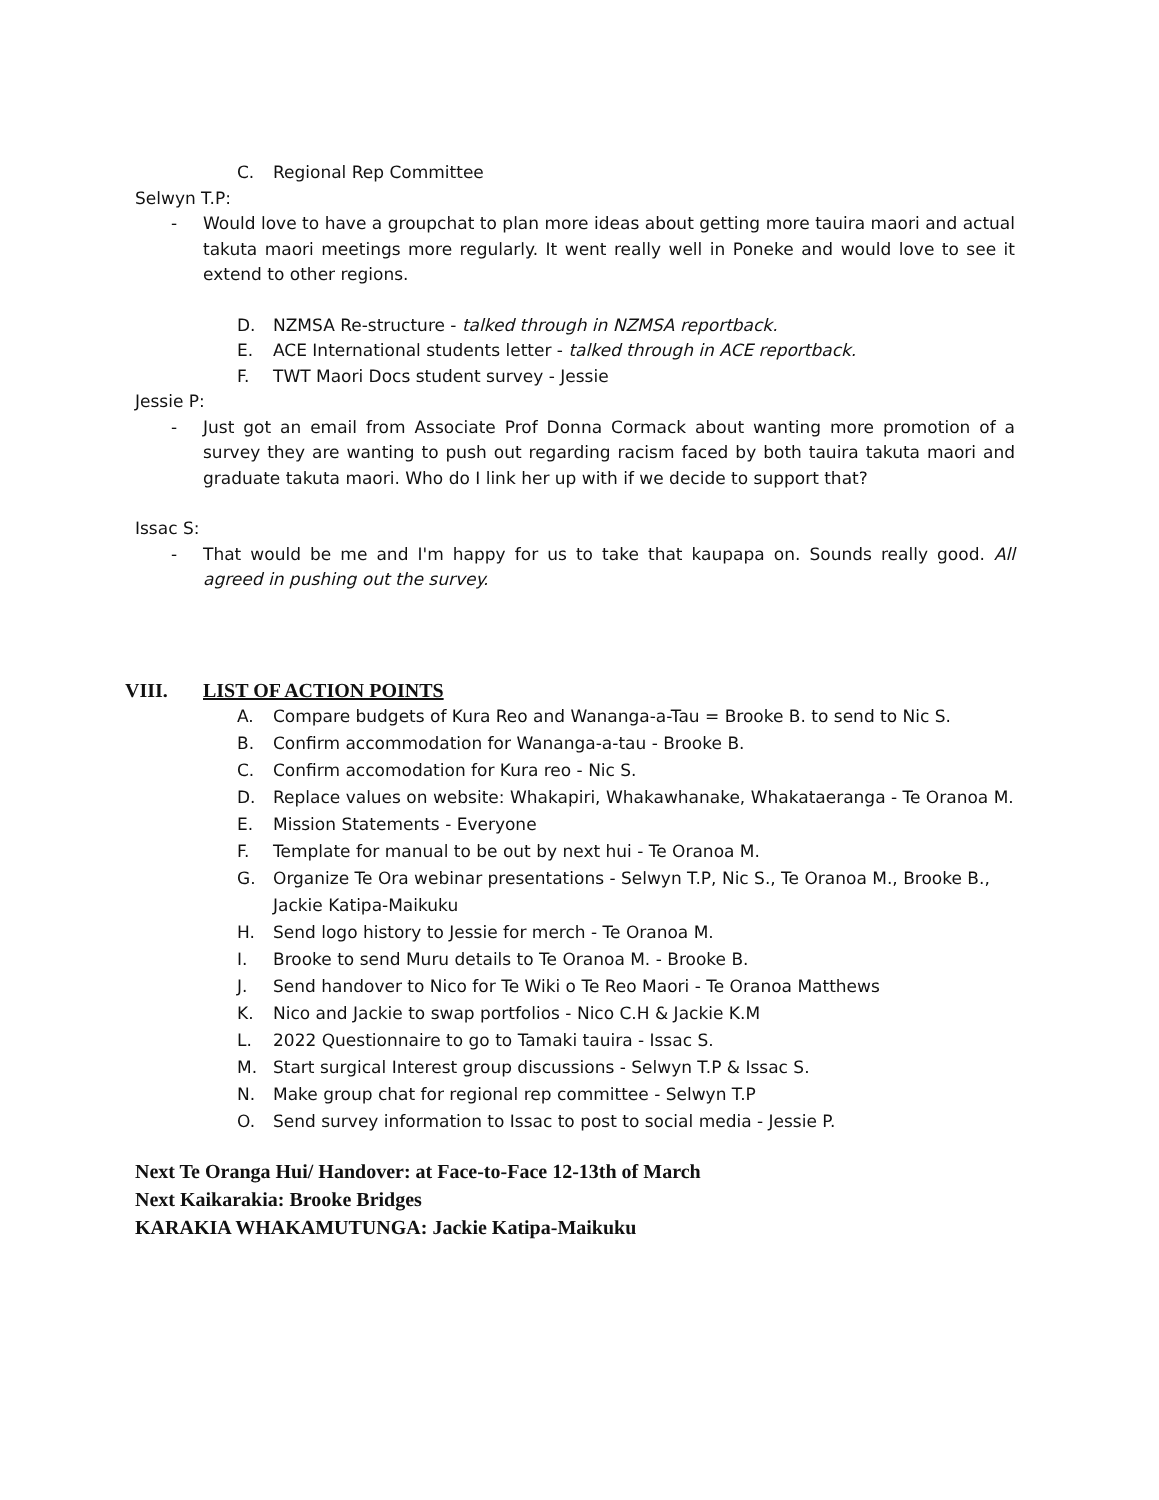C. Regional Rep Committee
Selwyn T.P:
- Would love to have a groupchat to plan more ideas about getting more tauira maori and actual takuta maori meetings more regularly. It went really well in Poneke and would love to see it extend to other regions.
D. NZMSA Re-structure - talked through in NZMSA reportback.
E. ACE International students letter - talked through in ACE reportback.
F. TWT Maori Docs student survey - Jessie
Jessie P:
- Just got an email from Associate Prof Donna Cormack about wanting more promotion of a survey they are wanting to push out regarding racism faced by both tauira takuta maori and graduate takuta maori. Who do I link her up with if we decide to support that?
Issac S:
- That would be me and I'm happy for us to take that kaupapa on. Sounds really good. All agreed in pushing out the survey.
VIII. LIST OF ACTION POINTS
A. Compare budgets of Kura Reo and Wananga-a-Tau = Brooke B. to send to Nic S.
B. Confirm accommodation for Wananga-a-tau - Brooke B.
C. Confirm accomodation for Kura reo - Nic S.
D. Replace values on website: Whakapiri, Whakawhanake, Whakataeranga - Te Oranoa M.
E. Mission Statements - Everyone
F. Template for manual to be out by next hui - Te Oranoa M.
G. Organize Te Ora webinar presentations - Selwyn T.P, Nic S., Te Oranoa M., Brooke B., Jackie Katipa-Maikuku
H. Send logo history to Jessie for merch - Te Oranoa M.
I. Brooke to send Muru details to Te Oranoa M. - Brooke B.
J. Send handover to Nico for Te Wiki o Te Reo Maori - Te Oranoa Matthews
K. Nico and Jackie to swap portfolios - Nico C.H & Jackie K.M
L. 2022 Questionnaire to go to Tamaki tauira - Issac S.
M. Start surgical Interest group discussions - Selwyn T.P & Issac S.
N. Make group chat for regional rep committee - Selwyn T.P
O. Send survey information to Issac to post to social media - Jessie P.
Next Te Oranga Hui/ Handover: at Face-to-Face 12-13th of March
Next Kaikarakia: Brooke Bridges
KARAKIA WHAKAMUTUNGA: Jackie Katipa-Maikuku